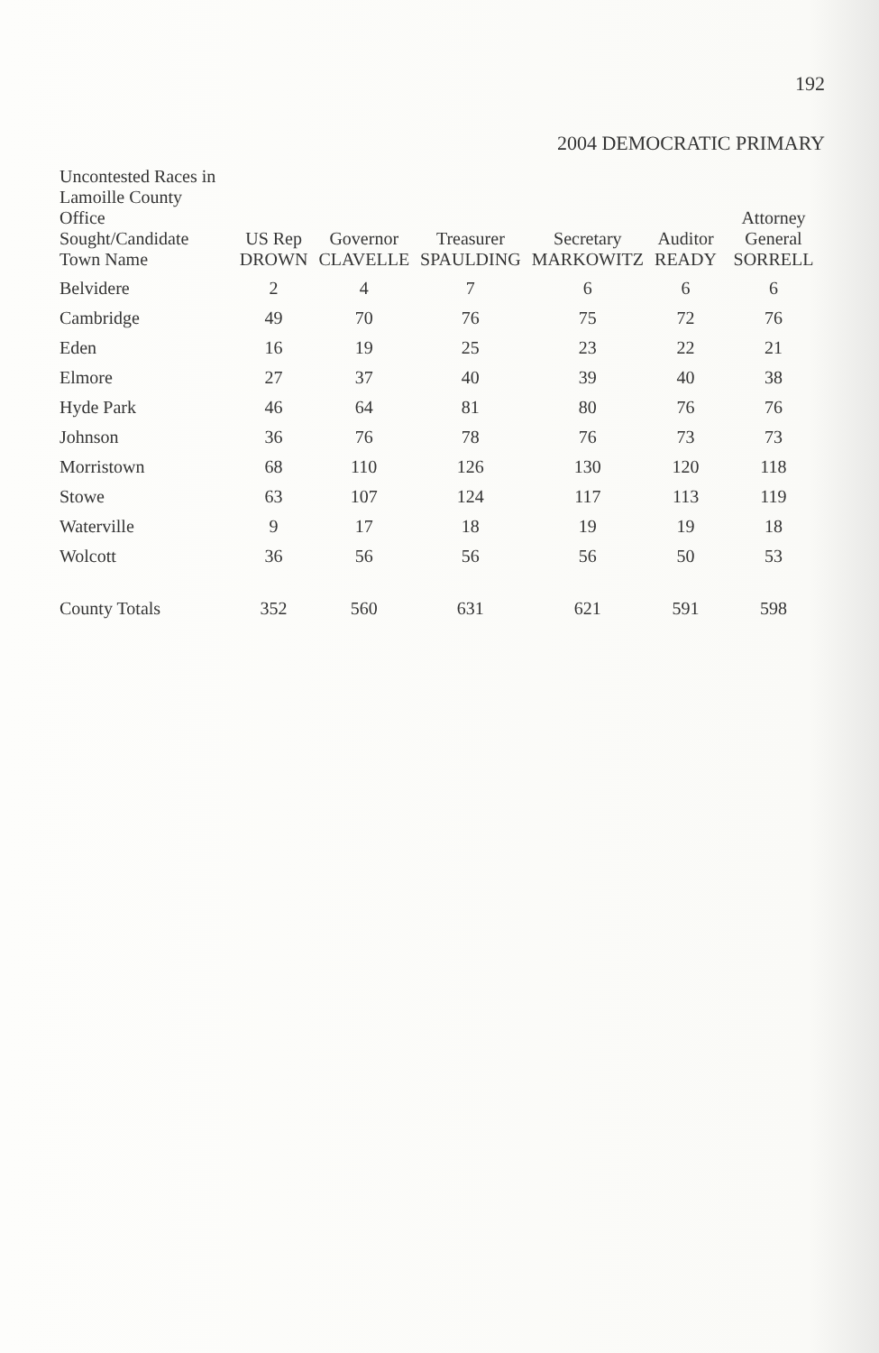192
2004 DEMOCRATIC PRIMARY
| Uncontested Races in Lamoille County Office Sought/Candidate Town Name | US Rep DROWN | Governor CLAVELLE | Treasurer SPAULDING | Secretary MARKOWITZ | Auditor READY | Attorney General SORRELL |
| --- | --- | --- | --- | --- | --- | --- |
| Belvidere | 2 | 4 | 7 | 6 | 6 | 6 |
| Cambridge | 49 | 70 | 76 | 75 | 72 | 76 |
| Eden | 16 | 19 | 25 | 23 | 22 | 21 |
| Elmore | 27 | 37 | 40 | 39 | 40 | 38 |
| Hyde Park | 46 | 64 | 81 | 80 | 76 | 76 |
| Johnson | 36 | 76 | 78 | 76 | 73 | 73 |
| Morristown | 68 | 110 | 126 | 130 | 120 | 118 |
| Stowe | 63 | 107 | 124 | 117 | 113 | 119 |
| Waterville | 9 | 17 | 18 | 19 | 19 | 18 |
| Wolcott | 36 | 56 | 56 | 56 | 50 | 53 |
| County Totals | 352 | 560 | 631 | 621 | 591 | 598 |